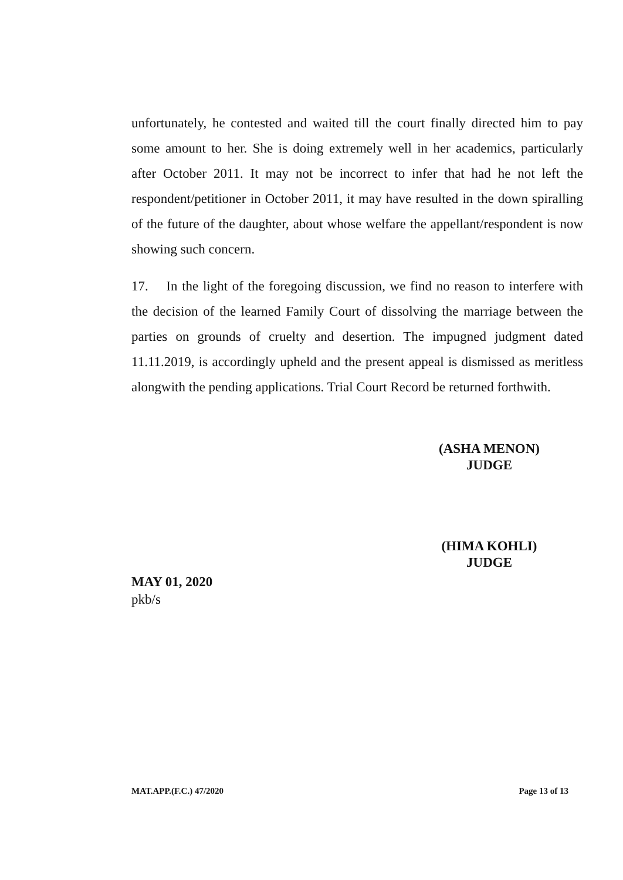unfortunately, he contested and waited till the court finally directed him to pay some amount to her. She is doing extremely well in her academics, particularly after October 2011. It may not be incorrect to infer that had he not left the respondent/petitioner in October 2011, it may have resulted in the down spiralling of the future of the daughter, about whose welfare the appellant/respondent is now showing such concern.
17. In the light of the foregoing discussion, we find no reason to interfere with the decision of the learned Family Court of dissolving the marriage between the parties on grounds of cruelty and desertion. The impugned judgment dated 11.11.2019, is accordingly upheld and the present appeal is dismissed as meritless alongwith the pending applications. Trial Court Record be returned forthwith.
(ASHA MENON)
JUDGE
(HIMA KOHLI)
JUDGE
MAY 01, 2020
pkb/s
MAT.APP.(F.C.) 47/2020 Page 13 of 13